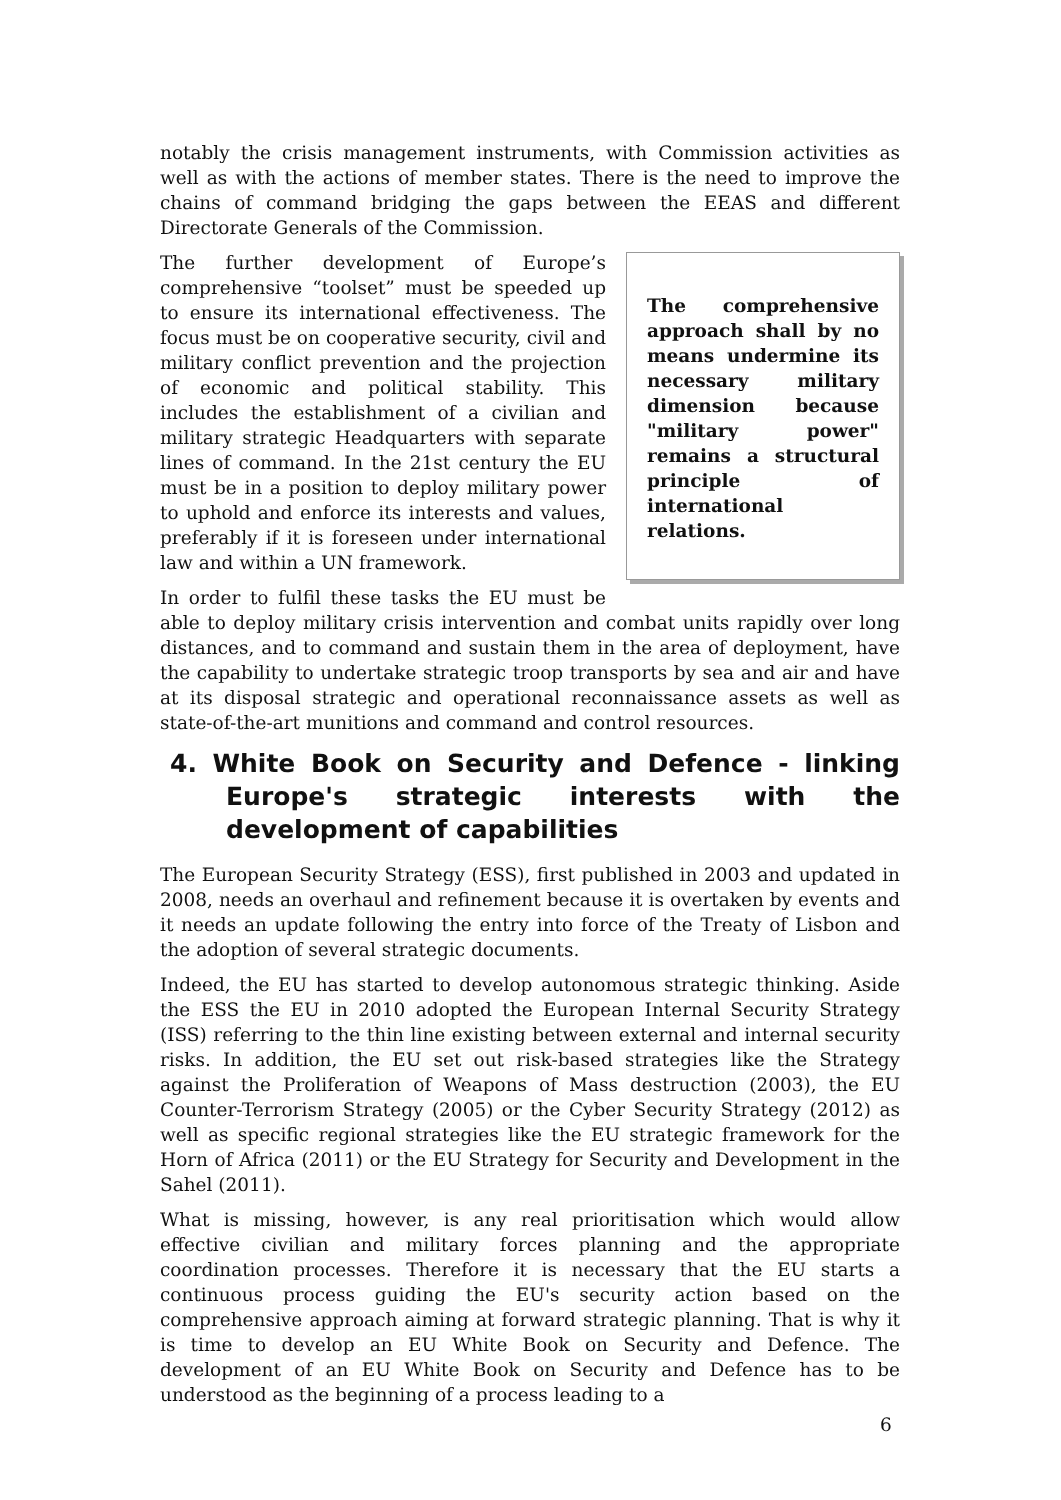notably the crisis management instruments, with Commission activities as well as with the actions of member states. There is the need to improve the chains of command bridging the gaps between the EEAS and different Directorate Generals of the Commission.
The comprehensive approach shall by no means undermine its necessary military dimension because "military power" remains a structural principle of international relations.
The further development of Europe’s comprehensive “toolset” must be speeded up to ensure its international effectiveness. The focus must be on cooperative security, civil and military conflict prevention and the projection of economic and political stability. This includes the establishment of a civilian and military strategic Headquarters with separate lines of command. In the 21st century the EU must be in a position to deploy military power to uphold and enforce its interests and values, preferably if it is foreseen under international law and within a UN framework.
In order to fulfil these tasks the EU must be able to deploy military crisis intervention and combat units rapidly over long distances, and to command and sustain them in the area of deployment, have the capability to undertake strategic troop transports by sea and air and have at its disposal strategic and operational reconnaissance assets as well as state-of-the-art munitions and command and control resources.
4. White Book on Security and Defence - linking Europe's strategic interests with the development of capabilities
The European Security Strategy (ESS), first published in 2003 and updated in 2008, needs an overhaul and refinement because it is overtaken by events and it needs an update following the entry into force of the Treaty of Lisbon and the adoption of several strategic documents.
Indeed, the EU has started to develop autonomous strategic thinking. Aside the ESS the EU in 2010 adopted the European Internal Security Strategy (ISS) referring to the thin line existing between external and internal security risks. In addition, the EU set out risk-based strategies like the Strategy against the Proliferation of Weapons of Mass destruction (2003), the EU Counter-Terrorism Strategy (2005) or the Cyber Security Strategy (2012) as well as specific regional strategies like the EU strategic framework for the Horn of Africa (2011) or the EU Strategy for Security and Development in the Sahel (2011).
What is missing, however, is any real prioritisation which would allow effective civilian and military forces planning and the appropriate coordination processes. Therefore it is necessary that the EU starts a continuous process guiding the EU's security action based on the comprehensive approach aiming at forward strategic planning. That is why it is time to develop an EU White Book on Security and Defence. The development of an EU White Book on Security and Defence has to be understood as the beginning of a process leading to a
6